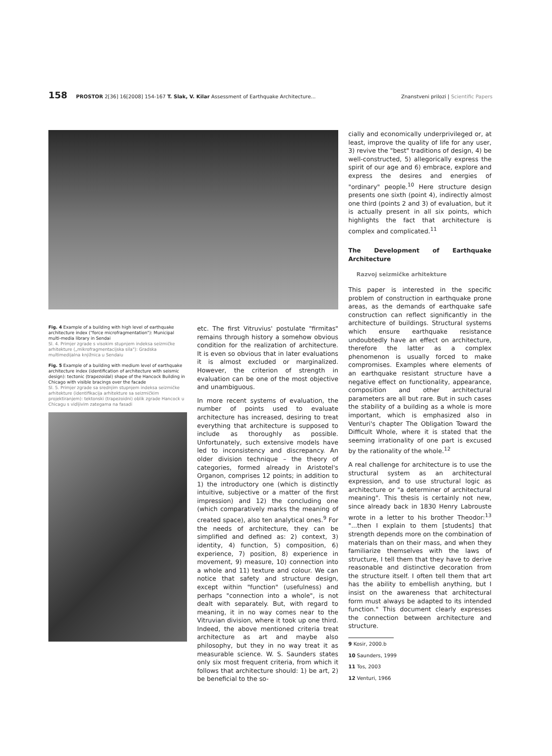158 PROSTOR 2[36] 16[2008] 154-167 T. Slak, V. Kilar Assessment of Earthquake Architecture...
Znanstveni prilozi | Scientific Papers
Fig. 4 Example of a building with high level of earthquake architecture index ("force microfragmentation"): Municipal multi-media library in Sendai
Sl. 4. Primjer zgrade s visokim stupnjem indeksa seizmičke arhitekture („mikrofragmentacijska sila"): Gradska multimedijalna knjižnica u Sendaiu
Fig. 5 Example of a building with medium level of earthquake architecture index (identification of architecture with seismic design): tectonic (trapezoidal) shape of the Hancock Building in Chicago with visible bracings over the facade
Sl. 5. Primjer zgrade sa srednjim stupnjem indeksa seizmičke arhitekture (identifikacija arhitekture sa seizmičkim projektiranjem): tektonski (trapezoidni) oblik zgrade Hancock u Chicagu s vidljivim zategama na fasadi
etc. The first Vitruvius' postulate "firmitas" remains through history a somehow obvious condition for the realization of architecture. It is even so obvious that in later evaluations it is almost excluded or marginalized. However, the criterion of strength in evaluation can be one of the most objective and unambiguous.
In more recent systems of evaluation, the number of points used to evaluate architecture has increased, desiring to treat everything that architecture is supposed to include as thoroughly as possible. Unfortunately, such extensive models have led to inconsistency and discrepancy. An older division technique – the theory of categories, formed already in Aristotel's Organon, comprises 12 points; in addition to 1) the introductory one (which is distinctly intuitive, subjective or a matter of the first impression) and 12) the concluding one (which comparatively marks the meaning of created space), also ten analytical ones.<sup>9</sup> For the needs of architecture, they can be simplified and defined as: 2) context, 3) identity, 4) function, 5) composition, 6) experience, 7) position, 8) experience in movement, 9) measure, 10) connection into a whole and 11) texture and colour. We can notice that safety and structure design, except within "function" (usefulness) and perhaps "connection into a whole", is not dealt with separately. But, with regard to meaning, it in no way comes near to the Vitruvian division, where it took up one third. Indeed, the above mentioned criteria treat architecture as art and maybe also philosophy, but they in no way treat it as measurable science. W. S. Saunders states only six most frequent criteria, from which it follows that architecture should: 1) be art, 2) be beneficial to the so-
cially and economically underprivileged or, at least, improve the quality of life for any user, 3) revive the "best" traditions of design, 4) be well-constructed, 5) allegorically express the spirit of our age and 6) embrace, explore and express the desires and energies of "ordinary" people.<sup>10</sup> Here structure design presents one sixth (point 4), indirectly almost one third (points 2 and 3) of evaluation, but it is actually present in all six points, which highlights the fact that architecture is complex and complicated.<sup>11</sup>
The Development of Earthquake Architecture
Razvoj seizmičke arhitekture
This paper is interested in the specific problem of construction in earthquake prone areas, as the demands of earthquake safe construction can reflect significantly in the architecture of buildings. Structural systems which ensure earthquake resistance undoubtedly have an effect on architecture, therefore the latter as a complex phenomenon is usually forced to make compromises. Examples where elements of an earthquake resistant structure have a negative effect on functionality, appearance, composition and other architectural parameters are all but rare. But in such cases the stability of a building as a whole is more important, which is emphasized also in Venturi's chapter The Obligation Toward the Difficult Whole, where it is stated that the seeming irrationality of one part is excused by the rationality of the whole.<sup>12</sup>
A real challenge for architecture is to use the structural system as an architectural expression, and to use structural logic as architecture or "a determiner of architectural meaning". This thesis is certainly not new, since already back in 1830 Henry Labrouste wrote in a letter to his brother Theodor:<sup>13</sup> "...then I explain to them [students] that strength depends more on the combination of materials than on their mass, and when they familiarize themselves with the laws of structure, I tell them that they have to derive reasonable and distinctive decoration from the structure itself. I often tell them that art has the ability to embellish anything, but I insist on the awareness that architectural form must always be adapted to its intended function." This document clearly expresses the connection between architecture and structure.
9 Kosir, 2000.b
10 Saunders, 1999
11 Tos, 2003
12 Venturi, 1966